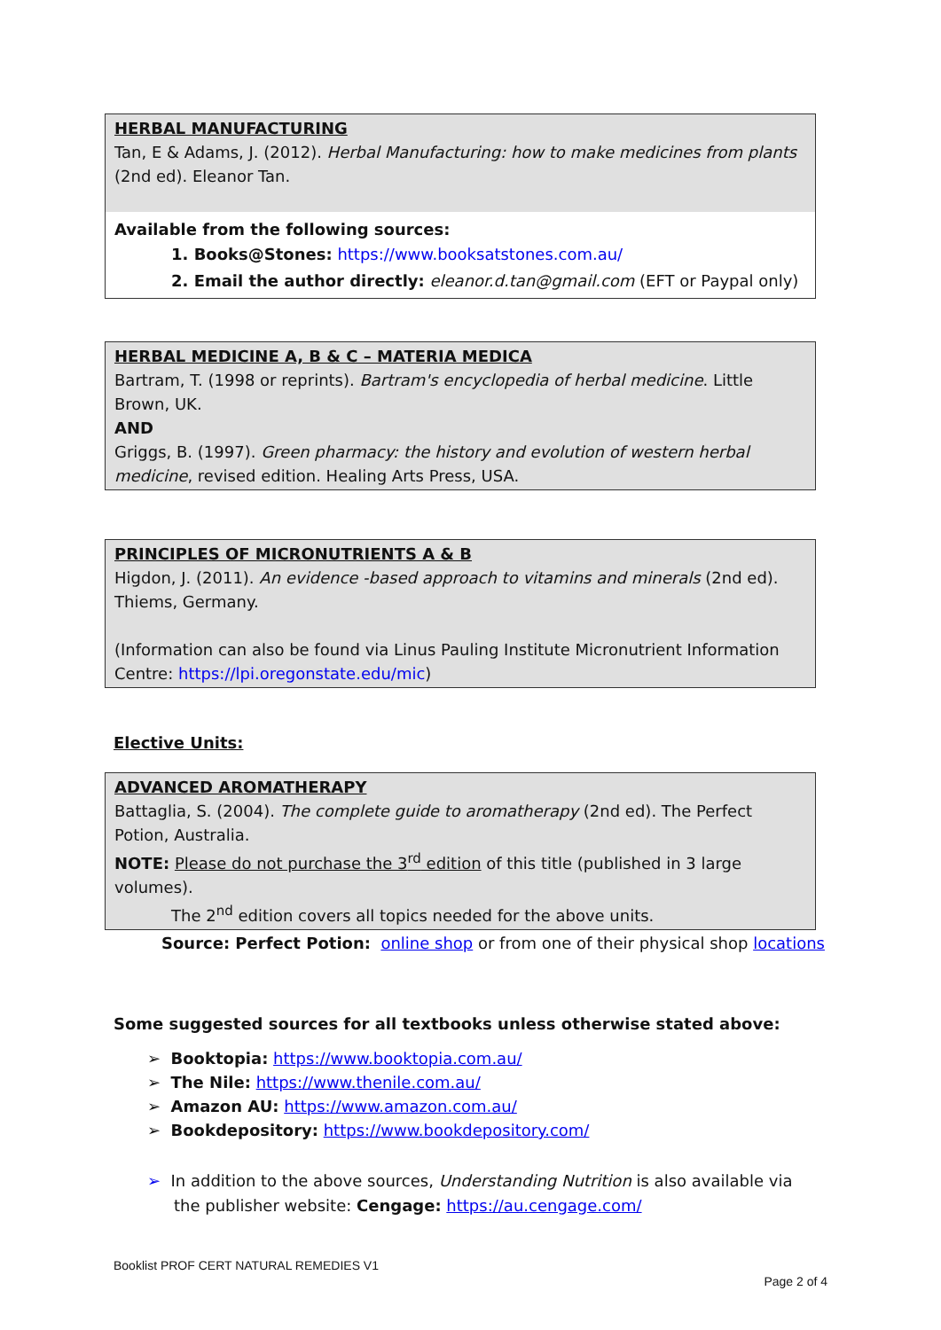HERBAL MANUFACTURING
Tan, E & Adams, J. (2012). Herbal Manufacturing: how to make medicines from plants (2nd ed). Eleanor Tan.
Available from the following sources:
1. Books@Stones: https://www.booksatstones.com.au/
2. Email the author directly: eleanor.d.tan@gmail.com (EFT or Paypal only)
HERBAL MEDICINE A, B & C – MATERIA MEDICA
Bartram, T. (1998 or reprints). Bartram's encyclopedia of herbal medicine. Little Brown, UK.
AND
Griggs, B. (1997). Green pharmacy: the history and evolution of western herbal medicine, revised edition. Healing Arts Press, USA.
PRINCIPLES OF MICRONUTRIENTS A & B
Higdon, J. (2011). An evidence -based approach to vitamins and minerals (2nd ed). Thiems, Germany.
(Information can also be found via Linus Pauling Institute Micronutrient Information Centre: https://lpi.oregonstate.edu/mic)
Elective Units:
ADVANCED AROMATHERAPY
Battaglia, S. (2004). The complete guide to aromatherapy (2nd ed). The Perfect Potion, Australia.
NOTE: Please do not purchase the 3<sup>rd</sup> edition of this title (published in 3 large volumes).
The 2<sup>nd</sup> edition covers all topics needed for the above units.
Source: Perfect Potion: online shop or from one of their physical shop locations
Some suggested sources for all textbooks unless otherwise stated above:
➢ Booktopia: https://www.booktopia.com.au/
➢ The Nile: https://www.thenile.com.au/
➢ Amazon AU: https://www.amazon.com.au/
➢ Bookdepository: https://www.bookdepository.com/
➢ In addition to the above sources, Understanding Nutrition is also available via the publisher website: Cengage: https://au.cengage.com/
Booklist PROF CERT NATURAL REMEDIES V1
Page 2 of 4